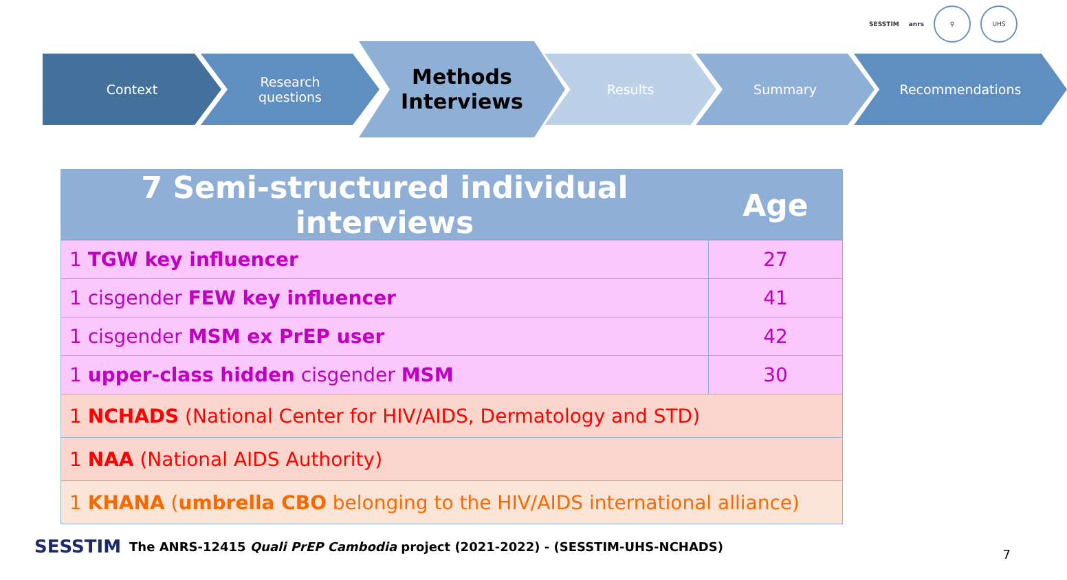SESSTIM anrs ⚲ UHS
Context
Research
questions
Methods
Interviews
Results Summary Recommendations
| 7 Semi-structured individual interviews | Age |
| --- | --- |
| 1 TGW key influencer | 27 |
| 1 cisgender FEW key influencer | 41 |
| 1 cisgender MSM ex PrEP user | 42 |
| 1 upper-class hidden cisgender MSM | 30 |
| 1 NCHADS (National Center for HIV/AIDS, Dermatology and STD) | |
| 1 NAA (National AIDS Authority) | |
| 1 KHANA ( umbrella CBO belonging to the HIV/AIDS international alliance) | |
SESSTIM The ANRS-12415 Quali PrEP Cambodia project (2021-2022) - (SESSTIM-UHS-NCHADS)
7